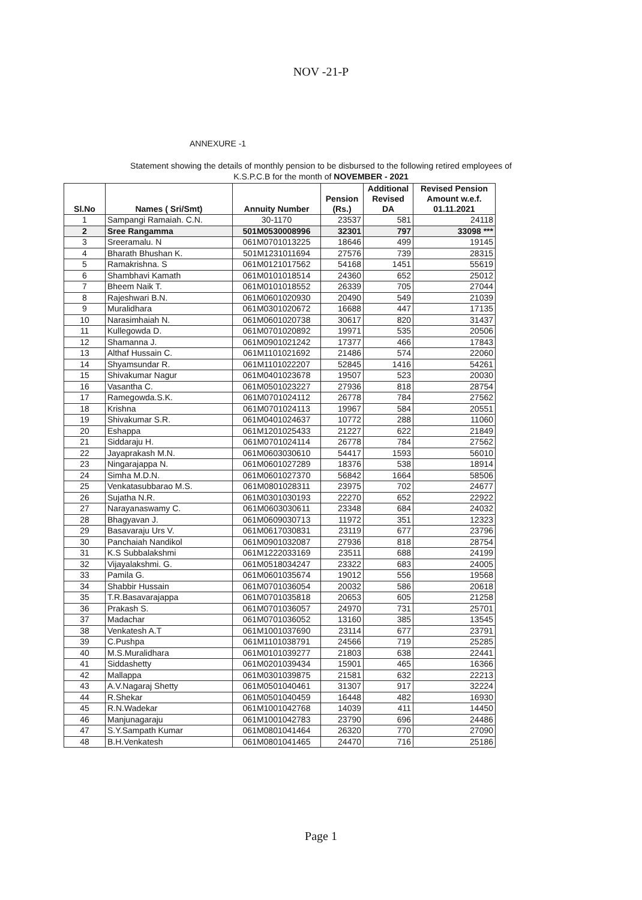NOV -21-P
ANNEXURE -1
Statement showing the details of monthly pension to be disbursed to the following retired employees of
K.S.P.C.B for the month of NOVEMBER - 2021
| Sl.No | Names ( Sri/Smt) | Annuity Number | Pension (Rs.) | Additional Revised DA | Revised Pension Amount w.e.f. 01.11.2021 |
| --- | --- | --- | --- | --- | --- |
| 1 | Sampangi Ramaiah. C.N. | 30-1170 | 23537 | 581 | 24118 |
| 2 | Sree Rangamma | 501M0530008996 | 32301 | 797 | 33098 *** |
| 3 | Sreeramalu. N | 061M0701013225 | 18646 | 499 | 19145 |
| 4 | Bharath Bhushan K. | 501M1231011694 | 27576 | 739 | 28315 |
| 5 | Ramakrishna. S | 061M0121017562 | 54168 | 1451 | 55619 |
| 6 | Shambhavi Kamath | 061M0101018514 | 24360 | 652 | 25012 |
| 7 | Bheem Naik T. | 061M0101018552 | 26339 | 705 | 27044 |
| 8 | Rajeshwari B.N. | 061M0601020930 | 20490 | 549 | 21039 |
| 9 | Muralidhara | 061M0301020672 | 16688 | 447 | 17135 |
| 10 | Narasimhaiah N. | 061M0601020738 | 30617 | 820 | 31437 |
| 11 | Kullegowda D. | 061M0701020892 | 19971 | 535 | 20506 |
| 12 | Shamanna J. | 061M0901021242 | 17377 | 466 | 17843 |
| 13 | Althaf Hussain C. | 061M1101021692 | 21486 | 574 | 22060 |
| 14 | Shyamsundar R. | 061M1101022207 | 52845 | 1416 | 54261 |
| 15 | Shivakumar Nagur | 061M0401023678 | 19507 | 523 | 20030 |
| 16 | Vasantha C. | 061M0501023227 | 27936 | 818 | 28754 |
| 17 | Ramegowda.S.K. | 061M0701024112 | 26778 | 784 | 27562 |
| 18 | Krishna | 061M0701024113 | 19967 | 584 | 20551 |
| 19 | Shivakumar S.R. | 061M0401024637 | 10772 | 288 | 11060 |
| 20 | Eshappa | 061M1201025433 | 21227 | 622 | 21849 |
| 21 | Siddaraju H. | 061M0701024114 | 26778 | 784 | 27562 |
| 22 | Jayaprakash M.N. | 061M0603030610 | 54417 | 1593 | 56010 |
| 23 | Ningarajappa N. | 061M0601027289 | 18376 | 538 | 18914 |
| 24 | Simha M.D.N. | 061M0601027370 | 56842 | 1664 | 58506 |
| 25 | Venkatasubbarao M.S. | 061M0801028311 | 23975 | 702 | 24677 |
| 26 | Sujatha N.R. | 061M0301030193 | 22270 | 652 | 22922 |
| 27 | Narayanaswamy C. | 061M0603030611 | 23348 | 684 | 24032 |
| 28 | Bhagyavan J. | 061M0609030713 | 11972 | 351 | 12323 |
| 29 | Basavaraju Urs V. | 061M0617030831 | 23119 | 677 | 23796 |
| 30 | Panchaiah Nandikol | 061M0901032087 | 27936 | 818 | 28754 |
| 31 | K.S Subbalakshmi | 061M1222033169 | 23511 | 688 | 24199 |
| 32 | Vijayalakshmi. G. | 061M0518034247 | 23322 | 683 | 24005 |
| 33 | Pamila G. | 061M0601035674 | 19012 | 556 | 19568 |
| 34 | Shabbir Hussain | 061M0701036054 | 20032 | 586 | 20618 |
| 35 | T.R.Basavarajappa | 061M0701035818 | 20653 | 605 | 21258 |
| 36 | Prakash S. | 061M0701036057 | 24970 | 731 | 25701 |
| 37 | Madachar | 061M0701036052 | 13160 | 385 | 13545 |
| 38 | Venkatesh A.T | 061M1001037690 | 23114 | 677 | 23791 |
| 39 | C.Pushpa | 061M1101038791 | 24566 | 719 | 25285 |
| 40 | M.S.Muralidhara | 061M0101039277 | 21803 | 638 | 22441 |
| 41 | Siddashetty | 061M0201039434 | 15901 | 465 | 16366 |
| 42 | Mallappa | 061M0301039875 | 21581 | 632 | 22213 |
| 43 | A.V.Nagaraj Shetty | 061M0501040461 | 31307 | 917 | 32224 |
| 44 | R.Shekar | 061M0501040459 | 16448 | 482 | 16930 |
| 45 | R.N.Wadekar | 061M1001042768 | 14039 | 411 | 14450 |
| 46 | Manjunagaraju | 061M1001042783 | 23790 | 696 | 24486 |
| 47 | S.Y.Sampath Kumar | 061M0801041464 | 26320 | 770 | 27090 |
| 48 | B.H.Venkatesh | 061M0801041465 | 24470 | 716 | 25186 |
Page 1